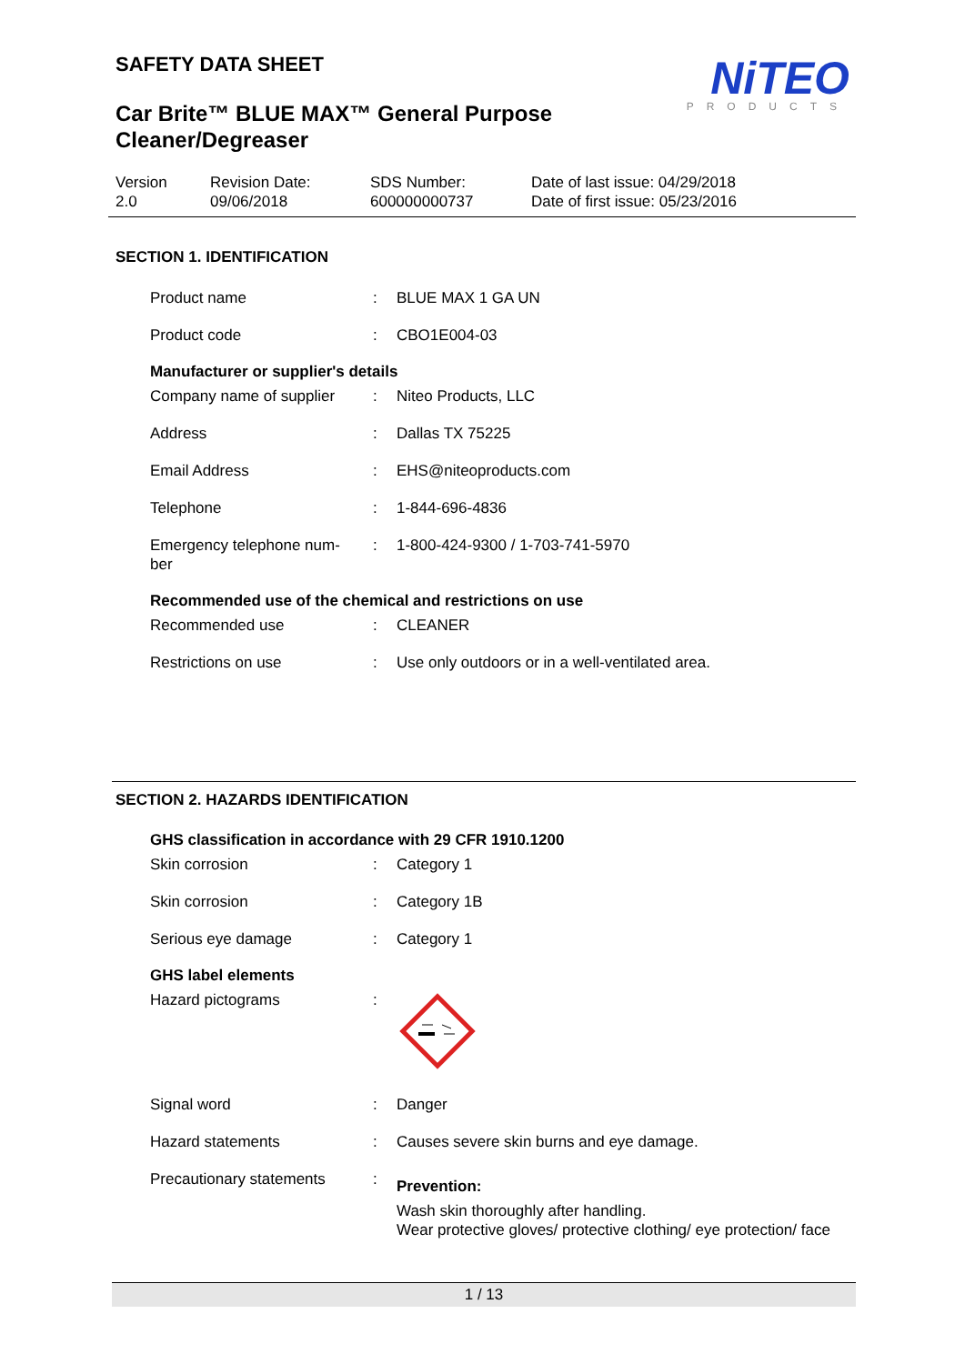NiTEO
PRODUCTS
SAFETY DATA SHEET
Car Brite™ BLUE MAX™ General Purpose
Cleaner/Degreaser
Version
2.0
Revision Date:
09/06/2018
SDS Number:
600000000737
Date of last issue: 04/29/2018
Date of first issue: 05/23/2016
SECTION 1. IDENTIFICATION
| Product name | : | BLUE MAX 1 GA UN |
| Product code | : | CBO1E004-03 |
Manufacturer or supplier's details
| Company name of supplier | : | Niteo Products, LLC |
| Address | : | Dallas TX 75225 |
| Email Address | : | EHS@niteoproducts.com |
| Telephone | : | 1-844-696-4836 |
| Emergency telephone num- ber | : | 1-800-424-9300 / 1-703-741-5970 |
Recommended use of the chemical and restrictions on use
| Recommended use | : | CLEANER |
| Restrictions on use | : | Use only outdoors or in a well-ventilated area. |
SECTION 2. HAZARDS IDENTIFICATION
GHS classification in accordance with 29 CFR 1910.1200
| Skin corrosion | : | Category 1 |
| Skin corrosion | : | Category 1B |
| Serious eye damage | : | Category 1 |
GHS label elements
| Hazard pictograms | : | |
| Signal word | : | Danger |
| Hazard statements | : | Causes severe skin burns and eye damage. |
| Precautionary statements | : | Prevention: Wash skin thoroughly after handling. Wear protective gloves/ protective clothing/ eye protection/ face |
1 / 13